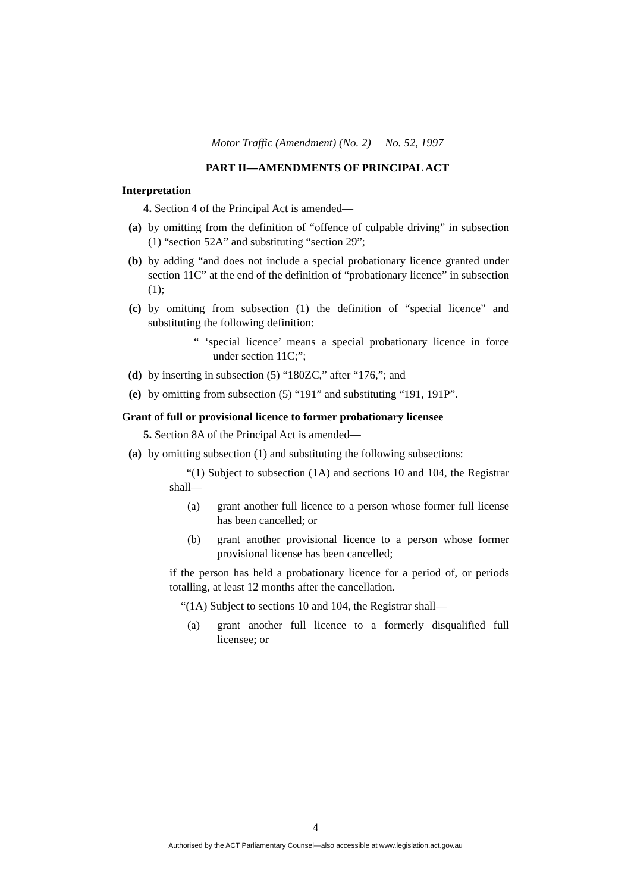Motor Traffic (Amendment) (No. 2) No. 52, 1997
PART II—AMENDMENTS OF PRINCIPAL ACT
Interpretation
4. Section 4 of the Principal Act is amended—
(a) by omitting from the definition of “offence of culpable driving” in subsection (1) “section 52A” and substituting “section 29”;
(b) by adding “and does not include a special probationary licence granted under section 11C” at the end of the definition of “probationary licence” in subsection (1);
(c) by omitting from subsection (1) the definition of “special licence” and substituting the following definition:
“ ‘special licence’ means a special probationary licence in force under section 11C;”;
(d) by inserting in subsection (5) “180ZC,” after “176,”; and
(e) by omitting from subsection (5) “191” and substituting “191, 191P”.
Grant of full or provisional licence to former probationary licensee
5. Section 8A of the Principal Act is amended—
(a) by omitting subsection (1) and substituting the following subsections:
“(1) Subject to subsection (1A) and sections 10 and 104, the Registrar shall—
(a) grant another full licence to a person whose former full license has been cancelled; or
(b) grant another provisional licence to a person whose former provisional license has been cancelled;
if the person has held a probationary licence for a period of, or periods totalling, at least 12 months after the cancellation.
“(1A) Subject to sections 10 and 104, the Registrar shall—
(a) grant another full licence to a formerly disqualified full licensee; or
4
Authorised by the ACT Parliamentary Counsel—also accessible at www.legislation.act.gov.au